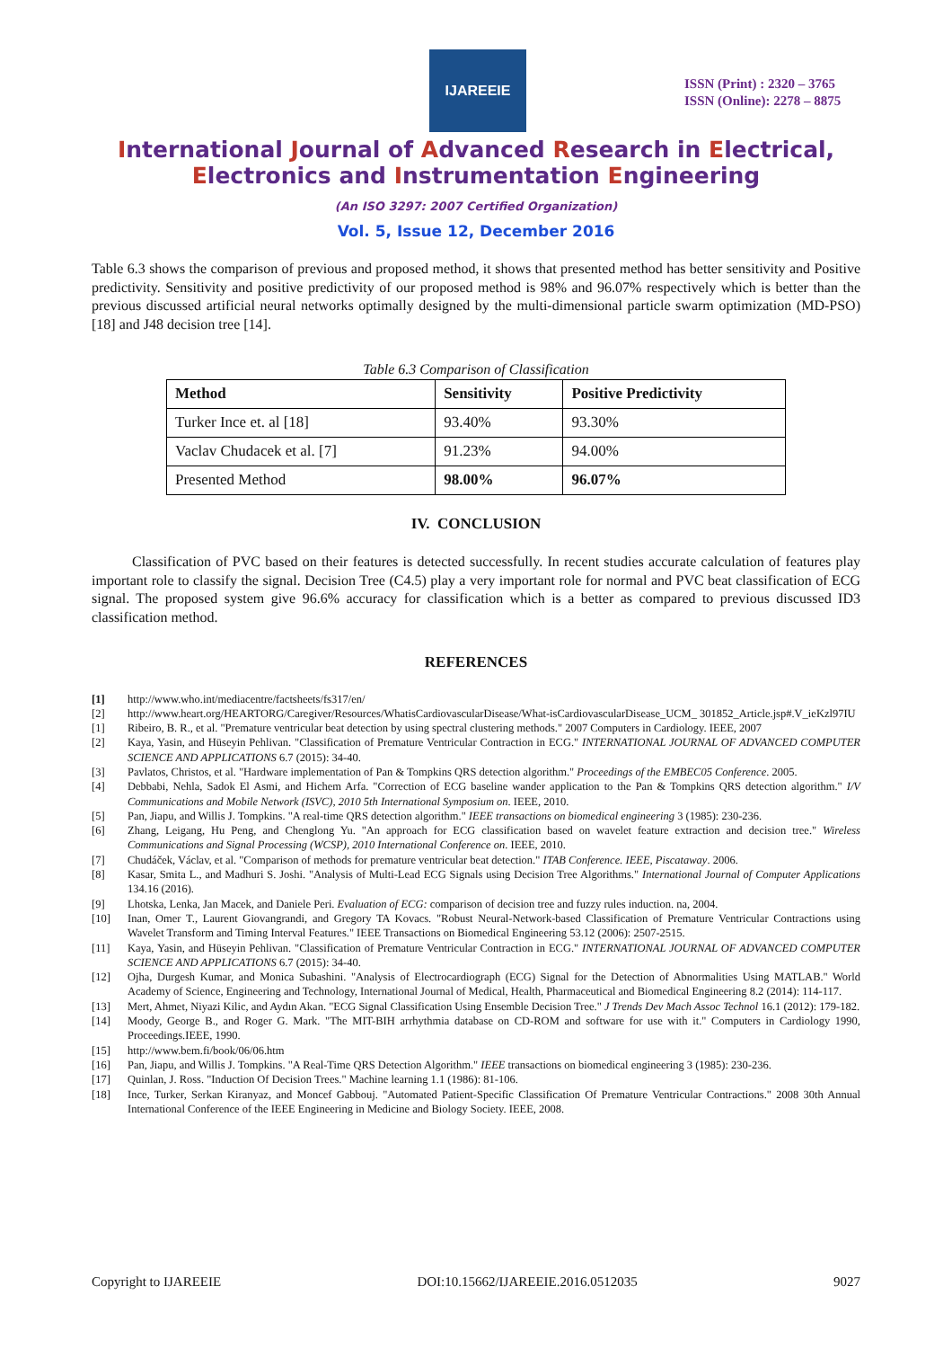IJAREEIE
ISSN (Print) : 2320 – 3765
ISSN (Online): 2278 – 8875
International Journal of Advanced Research in Electrical,
Electronics and Instrumentation Engineering
(An ISO 3297: 2007 Certified Organization)
Vol. 5, Issue 12, December 2016
Table 6.3 shows the comparison of previous and proposed method, it shows that presented method has better sensitivity and Positive predictivity. Sensitivity and positive predictivity of our proposed method is 98% and 96.07% respectively which is better than the previous discussed artificial neural networks optimally designed by the multi-dimensional particle swarm optimization (MD-PSO) [18] and J48 decision tree [14].
Table 6.3 Comparison of Classification
| Method | Sensitivity | Positive Predictivity |
| --- | --- | --- |
| Turker Ince et. al [18] | 93.40% | 93.30% |
| Vaclav Chudacek et al. [7] | 91.23% | 94.00% |
| Presented Method | 98.00% | 96.07% |
IV. CONCLUSION
Classification of PVC based on their features is detected successfully. In recent studies accurate calculation of features play important role to classify the signal. Decision Tree (C4.5) play a very important role for normal and PVC beat classification of ECG signal. The proposed system give 96.6% accuracy for classification which is a better as compared to previous discussed ID3 classification method.
REFERENCES
[1] http://www.who.int/mediacentre/factsheets/fs317/en/
[2] http://www.heart.org/HEARTORG/Caregiver/Resources/WhatisCardiovascularDisease/What-isCardiovascularDisease_UCM_ 301852_Article.jsp#.V_ieKzl97IU
[1] Ribeiro, B. R., et al. "Premature ventricular beat detection by using spectral clustering methods." 2007 Computers in Cardiology. IEEE, 2007
[2] Kaya, Yasin, and Hüseyin Pehlivan. "Classification of Premature Ventricular Contraction in ECG." INTERNATIONAL JOURNAL OF ADVANCED COMPUTER SCIENCE AND APPLICATIONS 6.7 (2015): 34-40.
[3] Pavlatos, Christos, et al. "Hardware implementation of Pan & Tompkins QRS detection algorithm." Proceedings of the EMBEC05 Conference. 2005.
[4] Debbabi, Nehla, Sadok El Asmi, and Hichem Arfa. "Correction of ECG baseline wander application to the Pan & Tompkins QRS detection algorithm." I/V Communications and Mobile Network (ISVC), 2010 5th International Symposium on. IEEE, 2010.
[5] Pan, Jiapu, and Willis J. Tompkins. "A real-time QRS detection algorithm." IEEE transactions on biomedical engineering 3 (1985): 230-236.
[6] Zhang, Leigang, Hu Peng, and Chenglong Yu. "An approach for ECG classification based on wavelet feature extraction and decision tree." Wireless Communications and Signal Processing (WCSP), 2010 International Conference on. IEEE, 2010.
[7] Chudáček, Václav, et al. "Comparison of methods for premature ventricular beat detection." ITAB Conference. IEEE, Piscataway. 2006.
[8] Kasar, Smita L., and Madhuri S. Joshi. "Analysis of Multi-Lead ECG Signals using Decision Tree Algorithms." International Journal of Computer Applications 134.16 (2016).
[9] Lhotska, Lenka, Jan Macek, and Daniele Peri. Evaluation of ECG: comparison of decision tree and fuzzy rules induction. na, 2004.
[10] Inan, Omer T., Laurent Giovangrandi, and Gregory TA Kovacs. "Robust Neural-Network-based Classification of Premature Ventricular Contractions using Wavelet Transform and Timing Interval Features." IEEE Transactions on Biomedical Engineering 53.12 (2006): 2507-2515.
[11] Kaya, Yasin, and Hüseyin Pehlivan. "Classification of Premature Ventricular Contraction in ECG." INTERNATIONAL JOURNAL OF ADVANCED COMPUTER SCIENCE AND APPLICATIONS 6.7 (2015): 34-40.
[12] Ojha, Durgesh Kumar, and Monica Subashini. "Analysis of Electrocardiograph (ECG) Signal for the Detection of Abnormalities Using MATLAB." World Academy of Science, Engineering and Technology, International Journal of Medical, Health, Pharmaceutical and Biomedical Engineering 8.2 (2014): 114-117.
[13] Mert, Ahmet, Niyazi Kilic, and Aydın Akan. "ECG Signal Classification Using Ensemble Decision Tree." J Trends Dev Mach Assoc Technol 16.1 (2012): 179-182.
[14] Moody, George B., and Roger G. Mark. "The MIT-BIH arrhythmia database on CD-ROM and software for use with it." Computers in Cardiology 1990, Proceedings.IEEE, 1990.
[15] http://www.bem.fi/book/06/06.htm
[16] Pan, Jiapu, and Willis J. Tompkins. "A Real-Time QRS Detection Algorithm." IEEE transactions on biomedical engineering 3 (1985): 230-236.
[17] Quinlan, J. Ross. "Induction Of Decision Trees." Machine learning 1.1 (1986): 81-106.
[18] Ince, Turker, Serkan Kiranyaz, and Moncef Gabbouj. "Automated Patient-Specific Classification Of Premature Ventricular Contractions." 2008 30th Annual International Conference of the IEEE Engineering in Medicine and Biology Society. IEEE, 2008.
Copyright to IJAREEIE DOI:10.15662/IJAREEIE.2016.0512035 9027